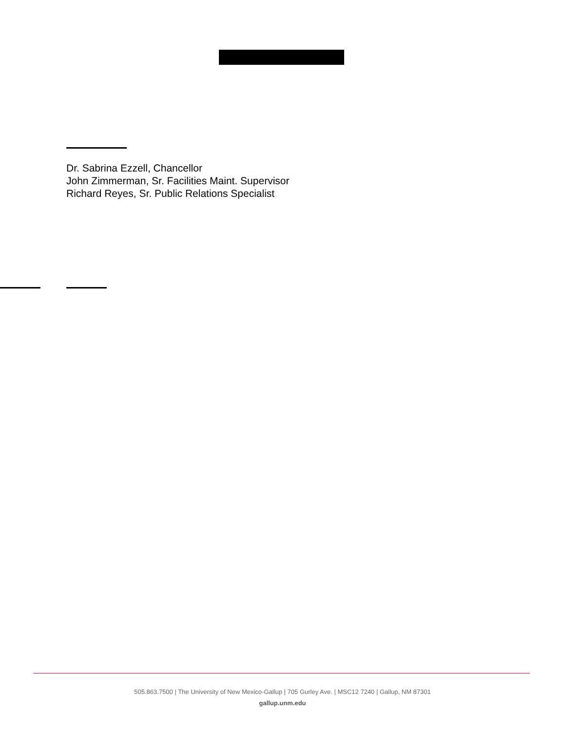Dr. Sabrina Ezzell, Chancellor
John Zimmerman, Sr. Facilities Maint. Supervisor
Richard Reyes, Sr. Public Relations Specialist
505.863.7500 | The University of New Mexico-Gallup | 705 Gurley Ave. | MSC12 7240 | Gallup, NM 87301
gallup.unm.edu